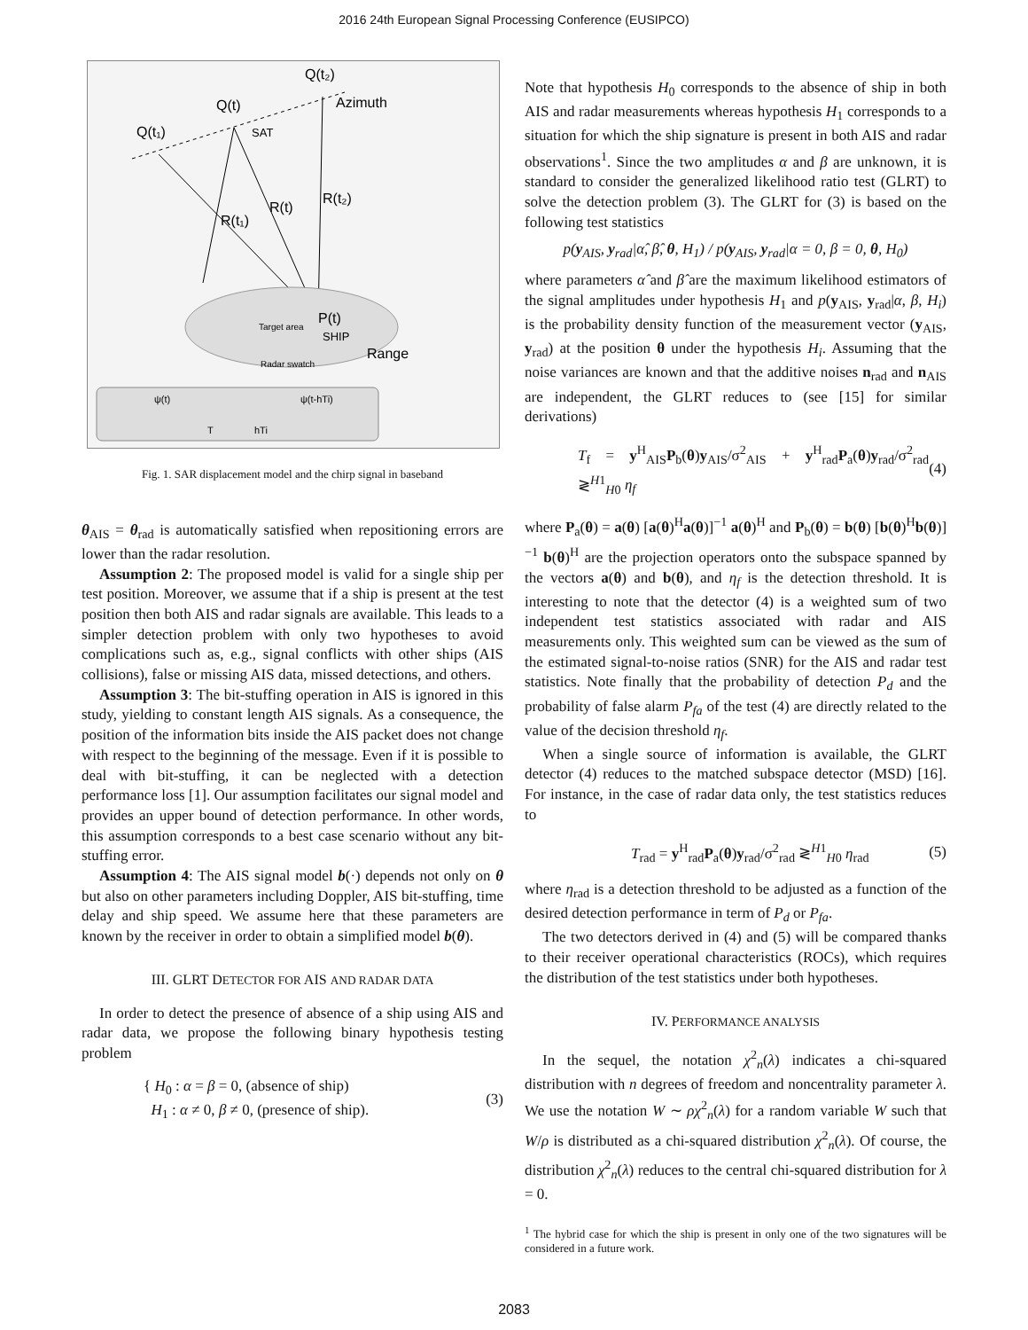2016 24th European Signal Processing Conference (EUSIPCO)
Q(t₂)
Azimuth
Q(t)
Q(t₁)
SAT
R(t)
R(t₂)
R(t₁)
P(t)
SHIP
Target area
Range
Radar swatch
ψ(t)
ψ(t-hTi)
T
hTi
Fig. 1. SAR displacement model and the chirp signal in baseband
θ<sub>AIS</sub> = θ<sub>rad</sub> is automatically satisfied when repositioning errors are lower than the radar resolution.
Assumption 2: The proposed model is valid for a single ship per test position. Moreover, we assume that if a ship is present at the test position then both AIS and radar signals are available. This leads to a simpler detection problem with only two hypotheses to avoid complications such as, e.g., signal conflicts with other ships (AIS collisions), false or missing AIS data, missed detections, and others.
Assumption 3: The bit-stuffing operation in AIS is ignored in this study, yielding to constant length AIS signals. As a consequence, the position of the information bits inside the AIS packet does not change with respect to the beginning of the message. Even if it is possible to deal with bit-stuffing, it can be neglected with a detection performance loss [1]. Our assumption facilitates our signal model and provides an upper bound of detection performance. In other words, this assumption corresponds to a best case scenario without any bit-stuffing error.
Assumption 4: The AIS signal model b(·) depends not only on θ but also on other parameters including Doppler, AIS bit-stuffing, time delay and ship speed. We assume here that these parameters are known by the receiver in order to obtain a simplified model b(θ).
III. GLRT DETECTOR FOR AIS AND RADAR DATA
In order to detect the presence of absence of a ship using AIS and radar data, we propose the following binary hypothesis testing problem
{ H<sub>0</sub> : α = β = 0, (absence of ship)
H<sub>1</sub> : α ≠ 0, β ≠ 0, (presence of ship).
(3)
Note that hypothesis H<sub>0</sub> corresponds to the absence of ship in both AIS and radar measurements whereas hypothesis H<sub>1</sub> corresponds to a situation for which the ship signature is present in both AIS and radar observations<sup>1</sup>. Since the two amplitudes α and β are unknown, it is standard to consider the generalized likelihood ratio test (GLRT) to solve the detection problem (3). The GLRT for (3) is based on the following test statistics
p(y<sub>AIS</sub>, y<sub>rad</sub>|α̂, β̂, θ, H<sub>1</sub>) / p(y<sub>AIS</sub>, y<sub>rad</sub>|α = 0, β = 0, θ, H<sub>0</sub>)
where parameters α̂ and β̂ are the maximum likelihood estimators of the signal amplitudes under hypothesis H<sub>1</sub> and p(y<sub>AIS</sub>, y<sub>rad</sub>|α, β, H<sub>i</sub>) is the probability density function of the measurement vector (y<sub>AIS</sub>, y<sub>rad</sub>) at the position θ under the hypothesis H<sub>i</sub>. Assuming that the noise variances are known and that the additive noises n<sub>rad</sub> and n<sub>AIS</sub> are independent, the GLRT reduces to (see [15] for similar derivations)
T<sub>f</sub> = y<sup>H</sup><sub>AIS</sub>P<sub>b</sub>(θ)y<sub>AIS</sub>/σ<sup>2</sup><sub>AIS</sub> + y<sup>H</sup><sub>rad</sub>P<sub>a</sub>(θ)y<sub>rad</sub>/σ<sup>2</sup><sub>rad</sub> ≷<sup>H1</sup><sub>H0</sub> η<sub>f</sub>
(4)
where P<sub>a</sub>(θ) = a(θ) [a(θ)<sup>H</sup>a(θ)]<sup>−1</sup> a(θ)<sup>H</sup> and P<sub>b</sub>(θ) = b(θ) [b(θ)<sup>H</sup>b(θ)]<sup>−1</sup> b(θ)<sup>H</sup> are the projection operators onto the subspace spanned by the vectors a(θ) and b(θ), and η<sub>f</sub> is the detection threshold. It is interesting to note that the detector (4) is a weighted sum of two independent test statistics associated with radar and AIS measurements only. This weighted sum can be viewed as the sum of the estimated signal-to-noise ratios (SNR) for the AIS and radar test statistics. Note finally that the probability of detection P<sub>d</sub> and the probability of false alarm P<sub>fa</sub> of the test (4) are directly related to the value of the decision threshold η<sub>f</sub>.
When a single source of information is available, the GLRT detector (4) reduces to the matched subspace detector (MSD) [16]. For instance, in the case of radar data only, the test statistics reduces to
T<sub>rad</sub> = y<sup>H</sup><sub>rad</sub>P<sub>a</sub>(θ)y<sub>rad</sub>/σ<sup>2</sup><sub>rad</sub> ≷<sup>H1</sup><sub>H0</sub> η<sub>rad</sub>
(5)
where η<sub>rad</sub> is a detection threshold to be adjusted as a function of the desired detection performance in term of P<sub>d</sub> or P<sub>fa</sub>.
The two detectors derived in (4) and (5) will be compared thanks to their receiver operational characteristics (ROCs), which requires the distribution of the test statistics under both hypotheses.
IV. PERFORMANCE ANALYSIS
In the sequel, the notation χ<sup>2</sup><sub>n</sub>(λ) indicates a chi-squared distribution with n degrees of freedom and noncentrality parameter λ. We use the notation W ∼ ρχ<sup>2</sup><sub>n</sub>(λ) for a random variable W such that W/ρ is distributed as a chi-squared distribution χ<sup>2</sup><sub>n</sub>(λ). Of course, the distribution χ<sup>2</sup><sub>n</sub>(λ) reduces to the central chi-squared distribution for λ = 0.
<sup>1</sup> The hybrid case for which the ship is present in only one of the two signatures will be considered in a future work.
2083